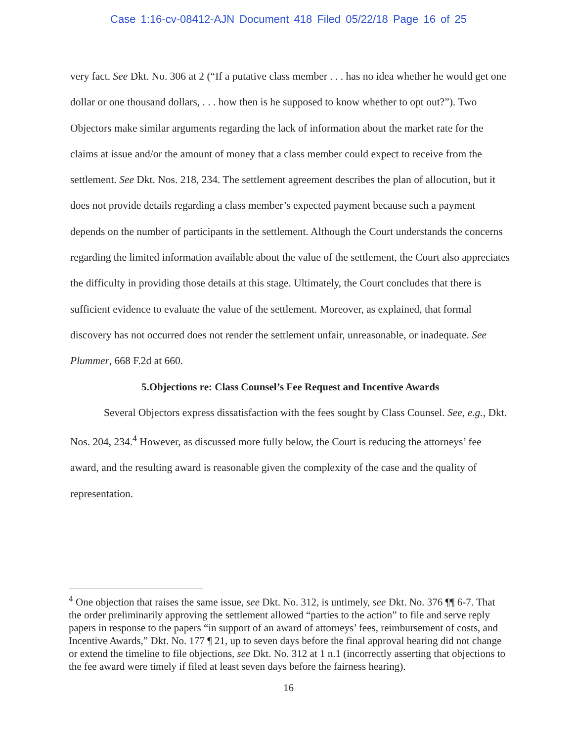Case 1:16-cv-08412-AJN Document 418 Filed 05/22/18 Page 16 of 25
very fact. See Dkt. No. 306 at 2 (“If a putative class member . . . has no idea whether he would get one dollar or one thousand dollars, . . . how then is he supposed to know whether to opt out?”). Two Objectors make similar arguments regarding the lack of information about the market rate for the claims at issue and/or the amount of money that a class member could expect to receive from the settlement. See Dkt. Nos. 218, 234. The settlement agreement describes the plan of allocution, but it does not provide details regarding a class member’s expected payment because such a payment depends on the number of participants in the settlement. Although the Court understands the concerns regarding the limited information available about the value of the settlement, the Court also appreciates the difficulty in providing those details at this stage. Ultimately, the Court concludes that there is sufficient evidence to evaluate the value of the settlement. Moreover, as explained, that formal discovery has not occurred does not render the settlement unfair, unreasonable, or inadequate. See Plummer, 668 F.2d at 660.
5.Objections re: Class Counsel’s Fee Request and Incentive Awards
Several Objectors express dissatisfaction with the fees sought by Class Counsel. See, e.g., Dkt. Nos. 204, 234.<sup>4</sup> However, as discussed more fully below, the Court is reducing the attorneys’ fee award, and the resulting award is reasonable given the complexity of the case and the quality of representation.
<sup>4</sup> One objection that raises the same issue, see Dkt. No. 312, is untimely, see Dkt. No. 376 ¶¶ 6-7. That the order preliminarily approving the settlement allowed “parties to the action” to file and serve reply papers in response to the papers “in support of an award of attorneys’ fees, reimbursement of costs, and Incentive Awards,” Dkt. No. 177 ¶ 21, up to seven days before the final approval hearing did not change or extend the timeline to file objections, see Dkt. No. 312 at 1 n.1 (incorrectly asserting that objections to the fee award were timely if filed at least seven days before the fairness hearing).
16